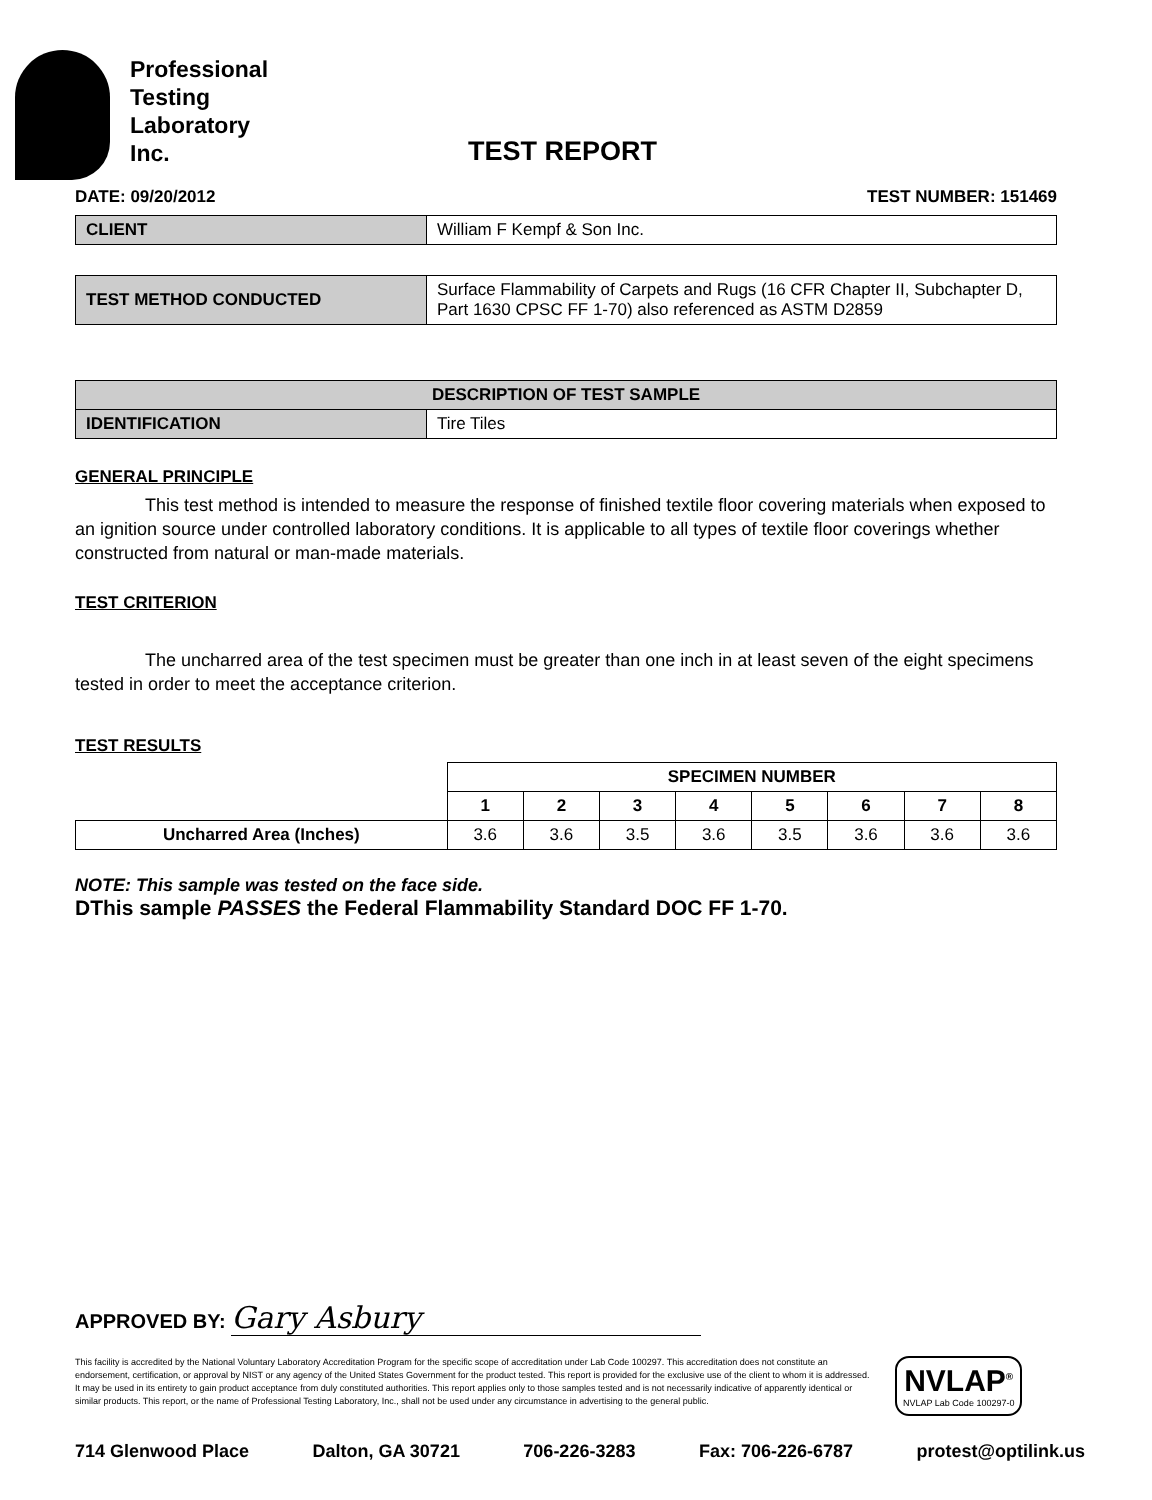Professional
Testing
Laboratory
Inc.
TEST REPORT
DATE: 09/20/2012 TEST NUMBER: 151469
| CLIENT | William F Kempf & Son Inc. |
| TEST METHOD CONDUCTED | Surface Flammability of Carpets and Rugs (16 CFR Chapter II, Subchapter D, Part 1630 CPSC FF 1-70) also referenced as ASTM D2859 |
| DESCRIPTION OF TEST SAMPLE | |
| IDENTIFICATION | Tire Tiles |
GENERAL PRINCIPLE
This test method is intended to measure the response of finished textile floor covering materials when exposed to an ignition source under controlled laboratory conditions. It is applicable to all types of textile floor coverings whether constructed from natural or man-made materials.
TEST CRITERION
The uncharred area of the test specimen must be greater than one inch in at least seven of the eight specimens tested in order to meet the acceptance criterion.
TEST RESULTS
| | SPECIMEN NUMBER | | | | | | | |
| | 1 | 2 | 3 | 4 | 5 | 6 | 7 | 8 |
| Uncharred Area (Inches) | 3.6 | 3.6 | 3.5 | 3.6 | 3.5 | 3.6 | 3.6 | 3.6 |
NOTE: This sample was tested on the face side.
DThis sample PASSES the Federal Flammability Standard DOC FF 1-70.
APPROVED BY: Gary Asbury
This facility is accredited by the National Voluntary Laboratory Accreditation Program for the specific scope of accreditation under Lab Code 100297. This accreditation does not constitute an endorsement, certification, or approval by NIST or any agency of the United States Government for the product tested. This report is provided for the exclusive use of the client to whom it is addressed. It may be used in its entirety to gain product acceptance from duly constituted authorities. This report applies only to those samples tested and is not necessarily indicative of apparently identical or similar products. This report, or the name of Professional Testing Laboratory, Inc., shall not be used under any circumstance in advertising to the general public.
NVLAP<sup>®</sup>
NVLAP Lab Code 100297-0
714 Glenwood Place Dalton, GA 30721 706-226-3283 Fax: 706-226-6787 protest@optilink.us